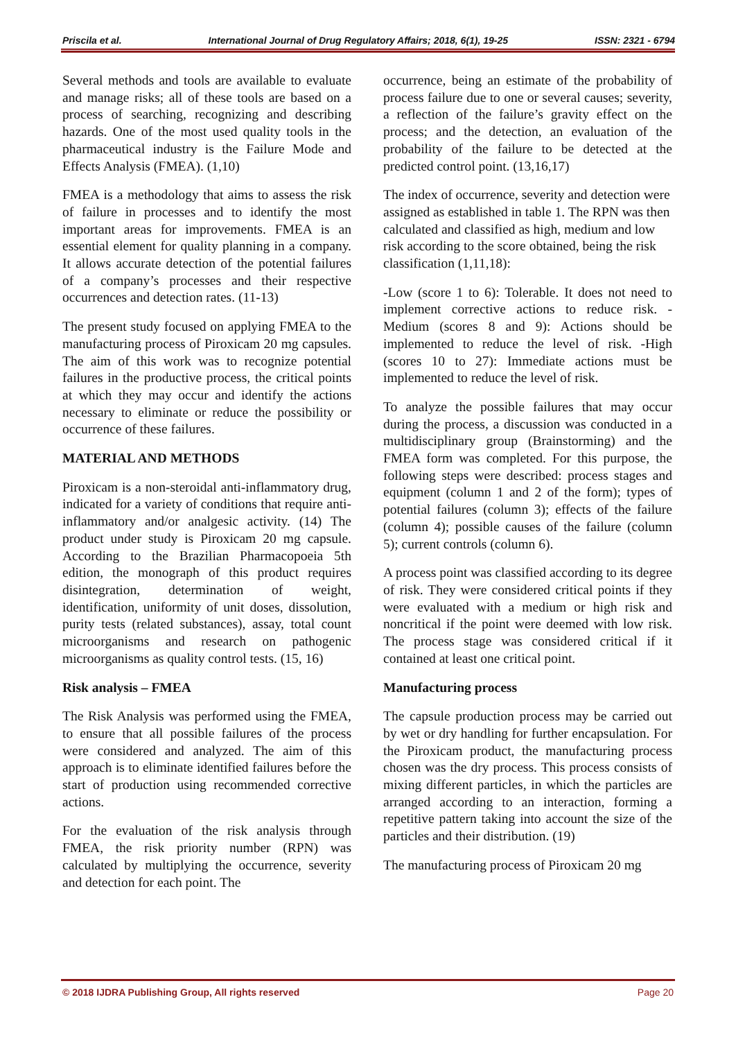Priscila et al. International Journal of Drug Regulatory Affairs; 2018, 6(1), 19-25 ISSN: 2321 - 6794
Several methods and tools are available to evaluate and manage risks; all of these tools are based on a process of searching, recognizing and describing hazards. One of the most used quality tools in the pharmaceutical industry is the Failure Mode and Effects Analysis (FMEA). (1,10)
FMEA is a methodology that aims to assess the risk of failure in processes and to identify the most important areas for improvements. FMEA is an essential element for quality planning in a company. It allows accurate detection of the potential failures of a company’s processes and their respective occurrences and detection rates. (11-13)
The present study focused on applying FMEA to the manufacturing process of Piroxicam 20 mg capsules. The aim of this work was to recognize potential failures in the productive process, the critical points at which they may occur and identify the actions necessary to eliminate or reduce the possibility or occurrence of these failures.
MATERIAL AND METHODS
Piroxicam is a non-steroidal anti-inflammatory drug, indicated for a variety of conditions that require anti-inflammatory and/or analgesic activity. (14) The product under study is Piroxicam 20 mg capsule. According to the Brazilian Pharmacopoeia 5th edition, the monograph of this product requires disintegration, determination of weight, identification, uniformity of unit doses, dissolution, purity tests (related substances), assay, total count microorganisms and research on pathogenic microorganisms as quality control tests. (15, 16)
Risk analysis – FMEA
The Risk Analysis was performed using the FMEA, to ensure that all possible failures of the process were considered and analyzed. The aim of this approach is to eliminate identified failures before the start of production using recommended corrective actions.
For the evaluation of the risk analysis through FMEA, the risk priority number (RPN) was calculated by multiplying the occurrence, severity and detection for each point. The
occurrence, being an estimate of the probability of process failure due to one or several causes; severity, a reflection of the failure’s gravity effect on the process; and the detection, an evaluation of the probability of the failure to be detected at the predicted control point. (13,16,17)
The index of occurrence, severity and detection were assigned as established in table 1. The RPN was then calculated and classified as high, medium and low risk according to the score obtained, being the risk classification (1,11,18):
-Low (score 1 to 6): Tolerable. It does not need to implement corrective actions to reduce risk. -Medium (scores 8 and 9): Actions should be implemented to reduce the level of risk. -High (scores 10 to 27): Immediate actions must be implemented to reduce the level of risk.
To analyze the possible failures that may occur during the process, a discussion was conducted in a multidisciplinary group (Brainstorming) and the FMEA form was completed. For this purpose, the following steps were described: process stages and equipment (column 1 and 2 of the form); types of potential failures (column 3); effects of the failure (column 4); possible causes of the failure (column 5); current controls (column 6).
A process point was classified according to its degree of risk. They were considered critical points if they were evaluated with a medium or high risk and noncritical if the point were deemed with low risk. The process stage was considered critical if it contained at least one critical point.
Manufacturing process
The capsule production process may be carried out by wet or dry handling for further encapsulation. For the Piroxicam product, the manufacturing process chosen was the dry process. This process consists of mixing different particles, in which the particles are arranged according to an interaction, forming a repetitive pattern taking into account the size of the particles and their distribution. (19)
The manufacturing process of Piroxicam 20 mg
© 2018 IJDRA Publishing Group, All rights reserved Page 20